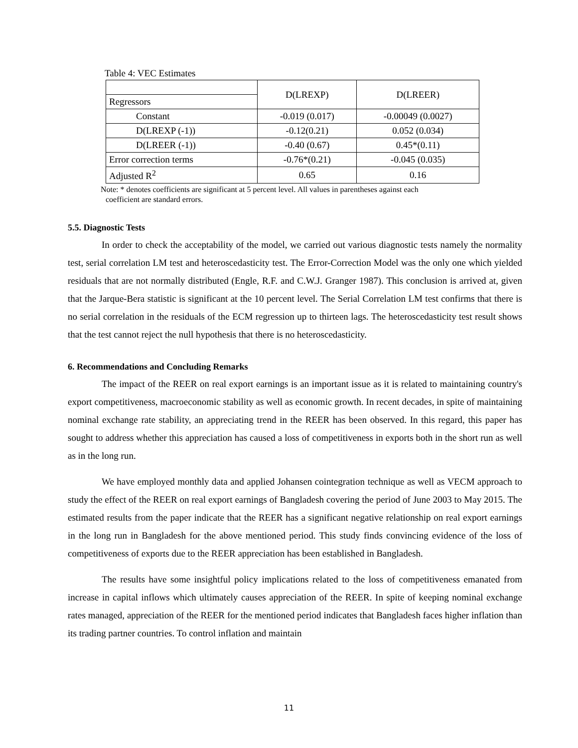Table 4: VEC Estimates
| | D(LREXP) | D(LREER) |
| Regressors | | |
| Constant | -0.019 (0.017) | -0.00049 (0.0027) |
| D(LREXP (-1)) | -0.12(0.21) | 0.052 (0.034) |
| D(LREER (-1)) | -0.40 (0.67) | 0.45*(0.11) |
| Error correction terms | -0.76*(0.21) | -0.045 (0.035) |
| Adjusted R<sup>2</sup> | 0.65 | 0.16 |
Note: * denotes coefficients are significant at 5 percent level. All values in parentheses against each
coefficient are standard errors.
5.5. Diagnostic Tests
In order to check the acceptability of the model, we carried out various diagnostic tests namely the normality test, serial correlation LM test and heteroscedasticity test. The Error-Correction Model was the only one which yielded residuals that are not normally distributed (Engle, R.F. and C.W.J. Granger 1987). This conclusion is arrived at, given that the Jarque-Bera statistic is significant at the 10 percent level. The Serial Correlation LM test confirms that there is no serial correlation in the residuals of the ECM regression up to thirteen lags. The heteroscedasticity test result shows that the test cannot reject the null hypothesis that there is no heteroscedasticity.
6. Recommendations and Concluding Remarks
The impact of the REER on real export earnings is an important issue as it is related to maintaining country's export competitiveness, macroeconomic stability as well as economic growth. In recent decades, in spite of maintaining nominal exchange rate stability, an appreciating trend in the REER has been observed. In this regard, this paper has sought to address whether this appreciation has caused a loss of competitiveness in exports both in the short run as well as in the long run.
We have employed monthly data and applied Johansen cointegration technique as well as VECM approach to study the effect of the REER on real export earnings of Bangladesh covering the period of June 2003 to May 2015. The estimated results from the paper indicate that the REER has a significant negative relationship on real export earnings in the long run in Bangladesh for the above mentioned period. This study finds convincing evidence of the loss of competitiveness of exports due to the REER appreciation has been established in Bangladesh.
The results have some insightful policy implications related to the loss of competitiveness emanated from increase in capital inflows which ultimately causes appreciation of the REER. In spite of keeping nominal exchange rates managed, appreciation of the REER for the mentioned period indicates that Bangladesh faces higher inflation than its trading partner countries. To control inflation and maintain
11